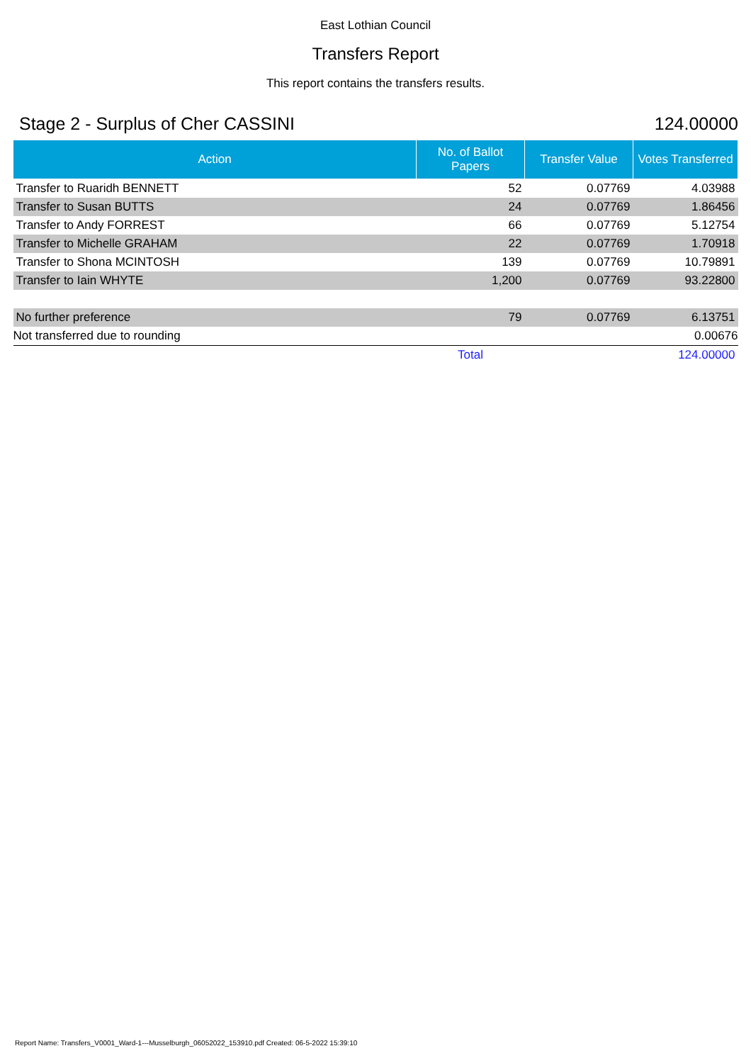East Lothian Council
Transfers Report
This report contains the transfers results.
Stage 2 - Surplus of Cher CASSINI 124.00000
| Action | No. of Ballot Papers | Transfer Value | Votes Transferred |
| --- | --- | --- | --- |
| Transfer to Ruaridh BENNETT | 52 | 0.07769 | 4.03988 |
| Transfer to Susan BUTTS | 24 | 0.07769 | 1.86456 |
| Transfer to Andy FORREST | 66 | 0.07769 | 5.12754 |
| Transfer to Michelle GRAHAM | 22 | 0.07769 | 1.70918 |
| Transfer to Shona MCINTOSH | 139 | 0.07769 | 10.79891 |
| Transfer to Iain WHYTE | 1,200 | 0.07769 | 93.22800 |
| No further preference | 79 | 0.07769 | 6.13751 |
| Not transferred due to rounding | | | 0.00676 |
| | Total | | 124.00000 |
Report Name: Transfers_V0001_Ward-1---Musselburgh_06052022_153910.pdf Created: 06-5-2022 15:39:10